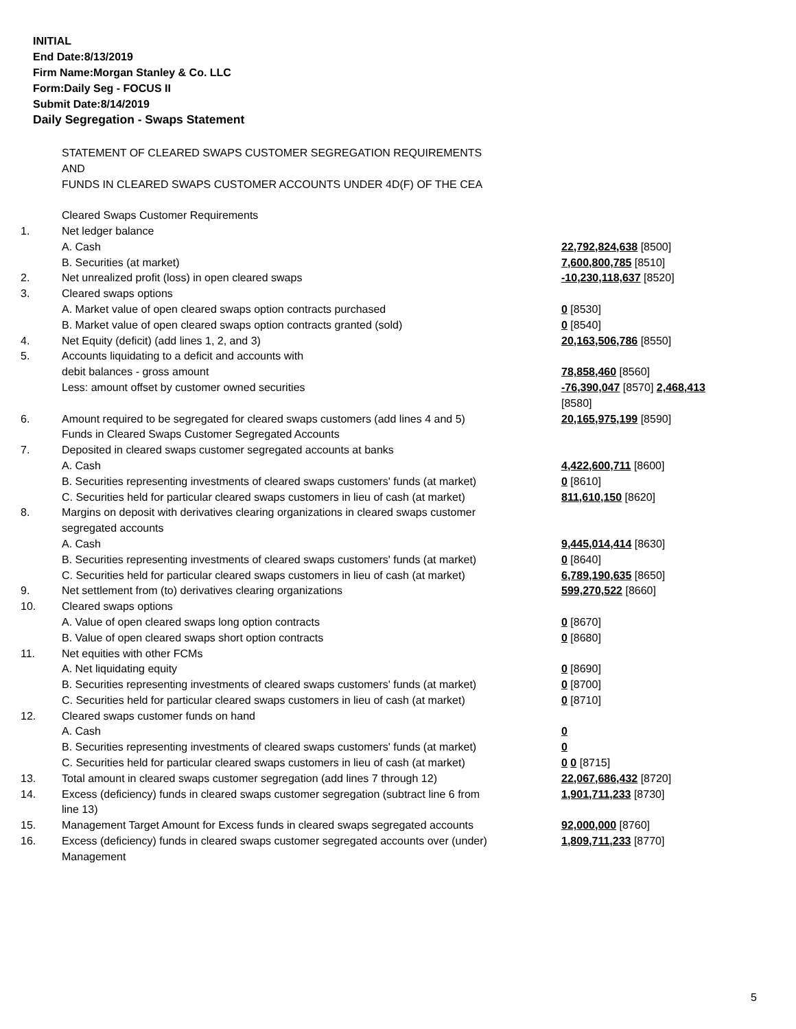INITIAL
End Date:8/13/2019
Firm Name:Morgan Stanley & Co. LLC
Form:Daily Seg - FOCUS II
Submit Date:8/14/2019
Daily Segregation - Swaps Statement
| | STATEMENT OF CLEARED SWAPS CUSTOMER SEGREGATION REQUIREMENTS AND FUNDS IN CLEARED SWAPS CUSTOMER ACCOUNTS UNDER 4D(F) OF THE CEA | |
| | Cleared Swaps Customer Requirements | |
| 1. | Net ledger balance | |
| | A. Cash | 22,792,824,638 [8500] |
| | B. Securities (at market) | 7,600,800,785 [8510] |
| 2. | Net unrealized profit (loss) in open cleared swaps | -10,230,118,637 [8520] |
| 3. | Cleared swaps options | |
| | A. Market value of open cleared swaps option contracts purchased | 0 [8530] |
| | B. Market value of open cleared swaps option contracts granted (sold) | 0 [8540] |
| 4. | Net Equity (deficit) (add lines 1, 2, and 3) | 20,163,506,786 [8550] |
| 5. | Accounts liquidating to a deficit and accounts with | |
| | debit balances - gross amount | 78,858,460 [8560] |
| | Less: amount offset by customer owned securities | -76,390,047 [8570] 2,468,413 [8580] |
| 6. | Amount required to be segregated for cleared swaps customers (add lines 4 and 5) | 20,165,975,199 [8590] |
| | Funds in Cleared Swaps Customer Segregated Accounts | |
| 7. | Deposited in cleared swaps customer segregated accounts at banks | |
| | A. Cash | 4,422,600,711 [8600] |
| | B. Securities representing investments of cleared swaps customers' funds (at market) | 0 [8610] |
| | C. Securities held for particular cleared swaps customers in lieu of cash (at market) | 811,610,150 [8620] |
| 8. | Margins on deposit with derivatives clearing organizations in cleared swaps customer segregated accounts | |
| | A. Cash | 9,445,014,414 [8630] |
| | B. Securities representing investments of cleared swaps customers' funds (at market) | 0 [8640] |
| | C. Securities held for particular cleared swaps customers in lieu of cash (at market) | 6,789,190,635 [8650] |
| 9. | Net settlement from (to) derivatives clearing organizations | 599,270,522 [8660] |
| 10. | Cleared swaps options | |
| | A. Value of open cleared swaps long option contracts | 0 [8670] |
| | B. Value of open cleared swaps short option contracts | 0 [8680] |
| 11. | Net equities with other FCMs | |
| | A. Net liquidating equity | 0 [8690] |
| | B. Securities representing investments of cleared swaps customers' funds (at market) | 0 [8700] |
| | C. Securities held for particular cleared swaps customers in lieu of cash (at market) | 0 [8710] |
| 12. | Cleared swaps customer funds on hand | |
| | A. Cash | 0 |
| | B. Securities representing investments of cleared swaps customers' funds (at market) | 0 |
| | C. Securities held for particular cleared swaps customers in lieu of cash (at market) | 0 0 [8715] |
| 13. | Total amount in cleared swaps customer segregation (add lines 7 through 12) | 22,067,686,432 [8720] |
| 14. | Excess (deficiency) funds in cleared swaps customer segregation (subtract line 6 from line 13) | 1,901,711,233 [8730] |
| 15. | Management Target Amount for Excess funds in cleared swaps segregated accounts | 92,000,000 [8760] |
| 16. | Excess (deficiency) funds in cleared swaps customer segregated accounts over (under) Management | 1,809,711,233 [8770] |
5